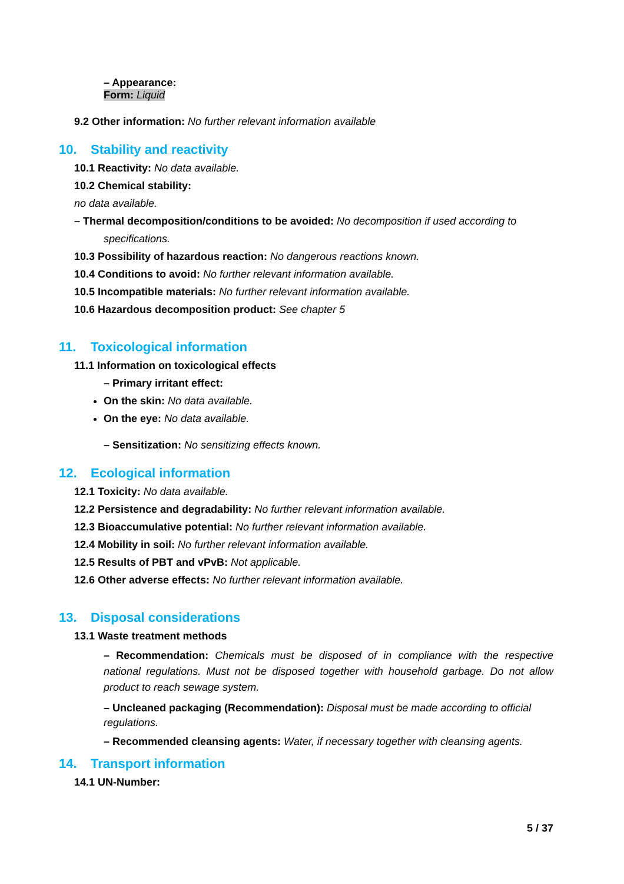– Appearance:
Form: Liquid
9.2 Other information: No further relevant information available
10. Stability and reactivity
10.1 Reactivity: No data available.
10.2 Chemical stability:
no data available.
– Thermal decomposition/conditions to be avoided: No decomposition if used according to
specifications.
10.3 Possibility of hazardous reaction: No dangerous reactions known.
10.4 Conditions to avoid: No further relevant information available.
10.5 Incompatible materials: No further relevant information available.
10.6 Hazardous decomposition product: See chapter 5
11. Toxicological information
11.1 Information on toxicological effects
– Primary irritant effect:
On the skin: No data available.
On the eye: No data available.
– Sensitization: No sensitizing effects known.
12. Ecological information
12.1 Toxicity: No data available.
12.2 Persistence and degradability: No further relevant information available.
12.3 Bioaccumulative potential: No further relevant information available.
12.4 Mobility in soil: No further relevant information available.
12.5 Results of PBT and vPvB: Not applicable.
12.6 Other adverse effects: No further relevant information available.
13. Disposal considerations
13.1 Waste treatment methods
– Recommendation: Chemicals must be disposed of in compliance with the respective national regulations. Must not be disposed together with household garbage. Do not allow product to reach sewage system.
– Uncleaned packaging (Recommendation): Disposal must be made according to official regulations.
– Recommended cleansing agents: Water, if necessary together with cleansing agents.
14. Transport information
14.1 UN-Number:
5 / 37